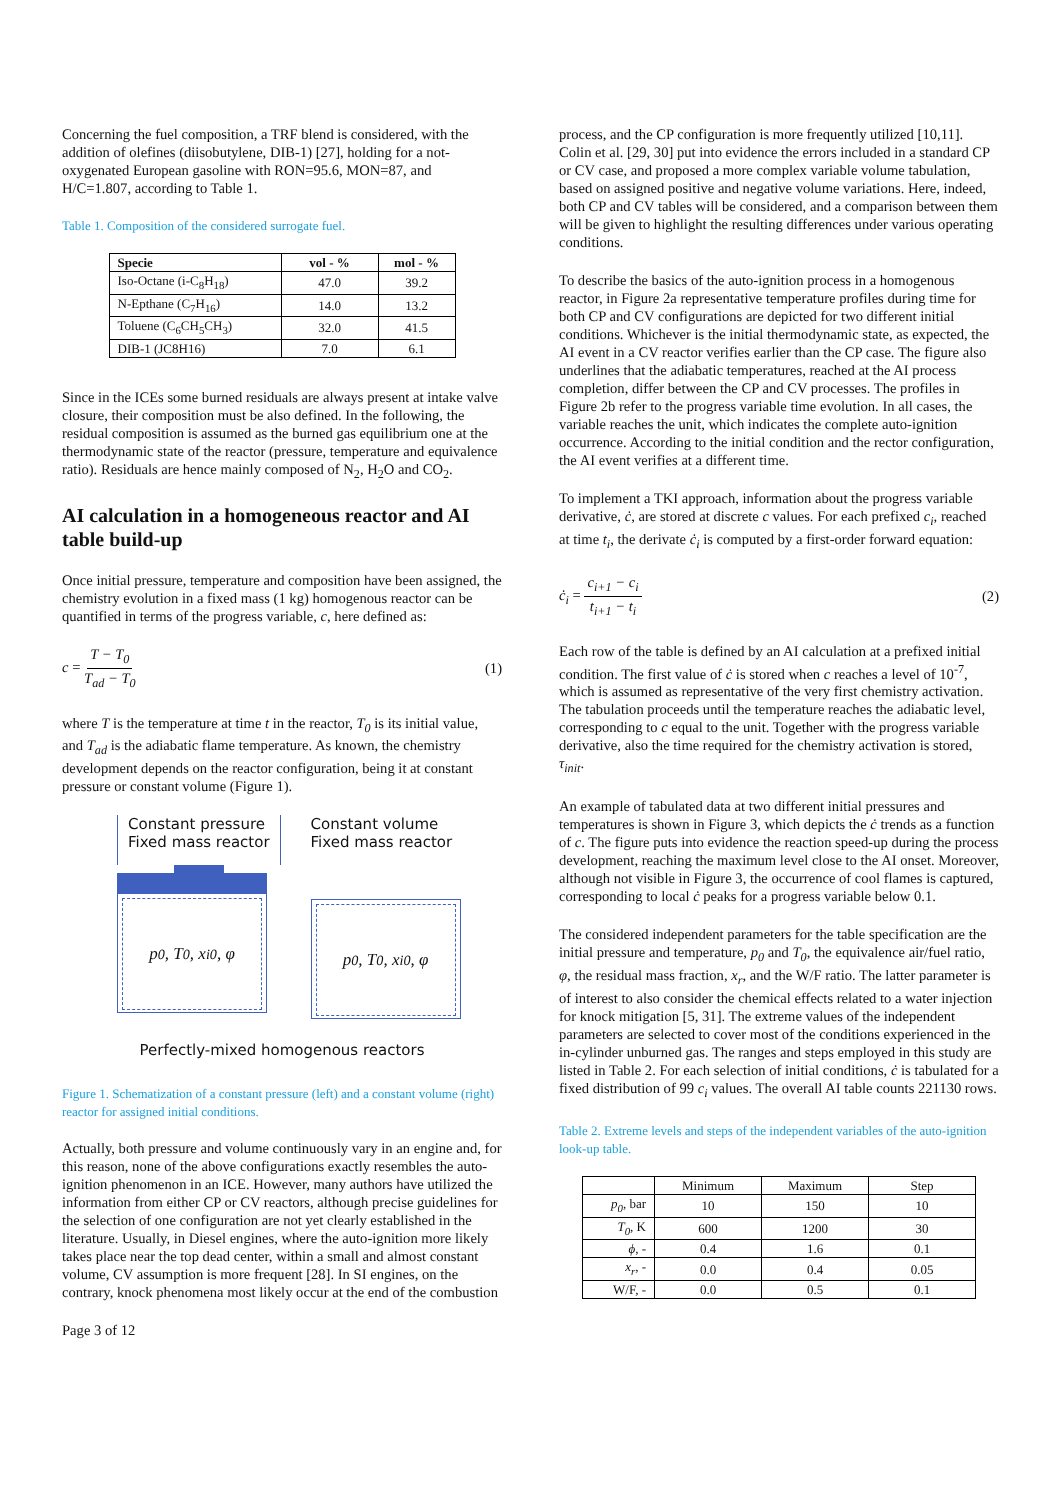Concerning the fuel composition, a TRF blend is considered, with the addition of olefines (diisobutylene, DIB-1) [27], holding for a not-oxygenated European gasoline with RON=95.6, MON=87, and H/C=1.807, according to Table 1.
Table 1. Composition of the considered surrogate fuel.
| Specie | vol - % | mol - % |
| --- | --- | --- |
| Iso-Octane (i-C<sub>8</sub>H<sub>18</sub>) | 47.0 | 39.2 |
| N-Epthane (C<sub>7</sub>H<sub>16</sub>) | 14.0 | 13.2 |
| Toluene (C<sub>6</sub>CH<sub>5</sub>CH<sub>3</sub>) | 32.0 | 41.5 |
| DIB-1 (JC8H16) | 7.0 | 6.1 |
Since in the ICEs some burned residuals are always present at intake valve closure, their composition must be also defined. In the following, the residual composition is assumed as the burned gas equilibrium one at the thermodynamic state of the reactor (pressure, temperature and equivalence ratio). Residuals are hence mainly composed of N<sub>2</sub>, H<sub>2</sub>O and CO<sub>2</sub>.
AI calculation in a homogeneous reactor and AI table build-up
Once initial pressure, temperature and composition have been assigned, the chemistry evolution in a fixed mass (1 kg) homogenous reactor can be quantified in terms of the progress variable, c, here defined as:
c = T − T<sub>0</sub> T<sub>ad</sub> − T<sub>0</sub> (1)
where T is the temperature at time t in the reactor, T<sub>0</sub> is its initial value, and T<sub>ad</sub> is the adiabatic flame temperature. As known, the chemistry development depends on the reactor configuration, being it at constant pressure or constant volume (Figure 1).
Constant pressure
Fixed mass reactor
p<sub>0</sub>, T<sub>0</sub>, x<sub>i0</sub>, φ
Constant volume
Fixed mass reactor
p<sub>0</sub>, T<sub>0</sub>, x<sub>i0</sub>, φ
Perfectly-mixed homogenous reactors
Figure 1. Schematization of a constant pressure (left) and a constant volume (right) reactor for assigned initial conditions.
Actually, both pressure and volume continuously vary in an engine and, for this reason, none of the above configurations exactly resembles the auto-ignition phenomenon in an ICE. However, many authors have utilized the information from either CP or CV reactors, although precise guidelines for the selection of one configuration are not yet clearly established in the literature. Usually, in Diesel engines, where the auto-ignition more likely takes place near the top dead center, within a small and almost constant volume, CV assumption is more frequent [28]. In SI engines, on the contrary, knock phenomena most likely occur at the end of the combustion
Page 3 of 12
process, and the CP configuration is more frequently utilized [10,11]. Colin et al. [29, 30] put into evidence the errors included in a standard CP or CV case, and proposed a more complex variable volume tabulation, based on assigned positive and negative volume variations. Here, indeed, both CP and CV tables will be considered, and a comparison between them will be given to highlight the resulting differences under various operating conditions.
To describe the basics of the auto-ignition process in a homogenous reactor, in Figure 2a representative temperature profiles during time for both CP and CV configurations are depicted for two different initial conditions. Whichever is the initial thermodynamic state, as expected, the AI event in a CV reactor verifies earlier than the CP case. The figure also underlines that the adiabatic temperatures, reached at the AI process completion, differ between the CP and CV processes. The profiles in Figure 2b refer to the progress variable time evolution. In all cases, the variable reaches the unit, which indicates the complete auto-ignition occurrence. According to the initial condition and the rector configuration, the AI event verifies at a different time.
To implement a TKI approach, information about the progress variable derivative, ċ, are stored at discrete c values. For each prefixed c<sub>i</sub>, reached at time t<sub>i</sub>, the derivate ċ<sub>i</sub> is computed by a first-order forward equation:
ċ<sub>i</sub> = c<sub>i+1</sub> − c<sub>i</sub> t<sub>i+1</sub> − t<sub>i</sub> (2)
Each row of the table is defined by an AI calculation at a prefixed initial condition. The first value of ċ is stored when c reaches a level of 10<sup>-7</sup>, which is assumed as representative of the very first chemistry activation. The tabulation proceeds until the temperature reaches the adiabatic level, corresponding to c equal to the unit. Together with the progress variable derivative, also the time required for the chemistry activation is stored, τ<sub>init</sub>.
An example of tabulated data at two different initial pressures and temperatures is shown in Figure 3, which depicts the ċ trends as a function of c. The figure puts into evidence the reaction speed-up during the process development, reaching the maximum level close to the AI onset. Moreover, although not visible in Figure 3, the occurrence of cool flames is captured, corresponding to local ċ peaks for a progress variable below 0.1.
The considered independent parameters for the table specification are the initial pressure and temperature, p<sub>0</sub> and T<sub>0</sub>, the equivalence air/fuel ratio, φ, the residual mass fraction, x<sub>r</sub>, and the W/F ratio. The latter parameter is of interest to also consider the chemical effects related to a water injection for knock mitigation [5, 31]. The extreme values of the independent parameters are selected to cover most of the conditions experienced in the in-cylinder unburned gas. The ranges and steps employed in this study are listed in Table 2. For each selection of initial conditions, ċ is tabulated for a fixed distribution of 99 c<sub>i</sub> values. The overall AI table counts 221130 rows.
Table 2. Extreme levels and steps of the independent variables of the auto-ignition look-up table.
| | Minimum | Maximum | Step |
| --- | --- | --- | --- |
| p<sub>0</sub> , bar | 10 | 150 | 10 |
| T<sub>0</sub> , K | 600 | 1200 | 30 |
| ϕ , - | 0.4 | 1.6 | 0.1 |
| x<sub>r</sub> , - | 0.0 | 0.4 | 0.05 |
| W/F, - | 0.0 | 0.5 | 0.1 |